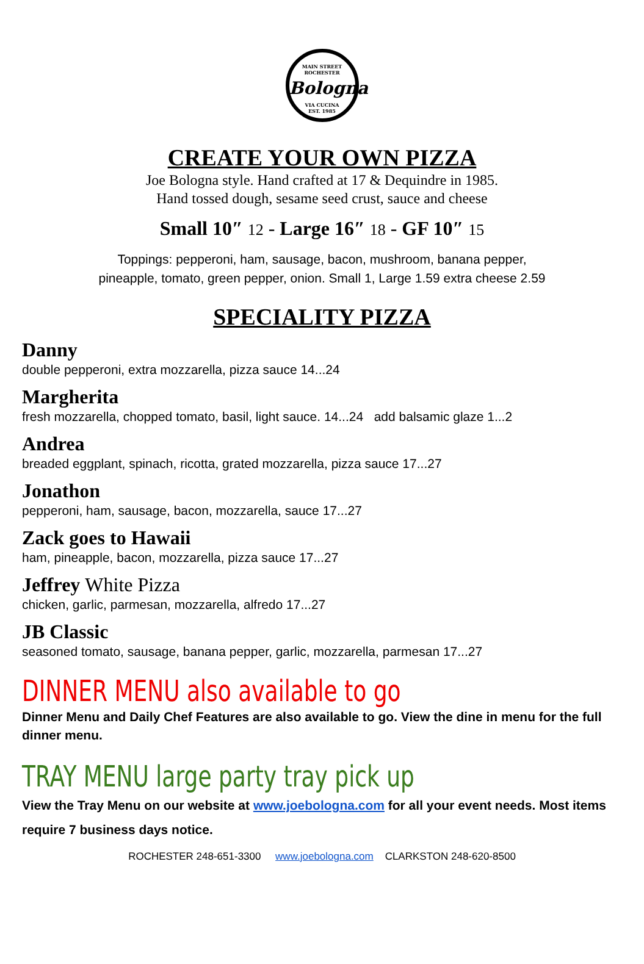MAIN STREET
ROCHESTER
Bologna
VIA CUCINA
EST. 1985
CREATE YOUR OWN PIZZA
Joe Bologna style. Hand crafted at 17 & Dequindre in 1985.
Hand tossed dough, sesame seed crust, sauce and cheese
Small 10″ 12 - Large 16″ 18 - GF 10″ 15
Toppings: pepperoni, ham, sausage, bacon, mushroom, banana pepper,
pineapple, tomato, green pepper, onion. Small 1, Large 1.59 extra cheese 2.59
SPECIALITY PIZZA
Danny
double pepperoni, extra mozzarella, pizza sauce 14...24
Margherita
fresh mozzarella, chopped tomato, basil, light sauce. 14...24 add balsamic glaze 1...2
Andrea
breaded eggplant, spinach, ricotta, grated mozzarella, pizza sauce 17...27
Jonathon
pepperoni, ham, sausage, bacon, mozzarella, sauce 17...27
Zack goes to Hawaii
ham, pineapple, bacon, mozzarella, pizza sauce 17...27
Jeffrey White Pizza
chicken, garlic, parmesan, mozzarella, alfredo 17...27
JB Classic
seasoned tomato, sausage, banana pepper, garlic, mozzarella, parmesan 17...27
DINNER MENU also available to go
Dinner Menu and Daily Chef Features are also available to go. View the dine in menu for the full dinner menu.
TRAY MENU large party tray pick up
View the Tray Menu on our website at www.joebologna.com for all your event needs. Most items require 7 business days notice.
ROCHESTER 248-651-3300 www.joebologna.com CLARKSTON 248-620-8500